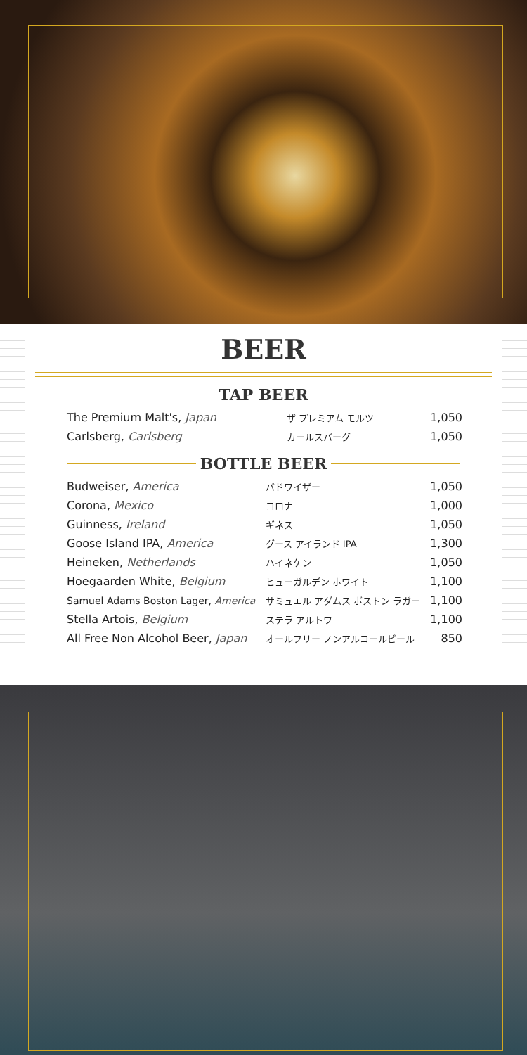BEER
TAP BEER
| The Premium Malt's, Japan | ザ プレミアム モルツ | 1,050 |
| Carlsberg, Carlsberg | カールスバーグ | 1,050 |
BOTTLE BEER
| Budweiser, America | バドワイザー | 1,050 |
| Corona, Mexico | コロナ | 1,000 |
| Guinness, Ireland | ギネス | 1,050 |
| Goose Island IPA, America | グース アイランド IPA | 1,300 |
| Heineken, Netherlands | ハイネケン | 1,050 |
| Hoegaarden White, Belgium | ヒューガルデン ホワイト | 1,100 |
| Samuel Adams Boston Lager, America | サミュエル アダムス ボストン ラガー | 1,100 |
| Stella Artois, Belgium | ステラ アルトワ | 1,100 |
| All Free Non Alcohol Beer, Japan | オールフリー ノンアルコールビール | 850 |